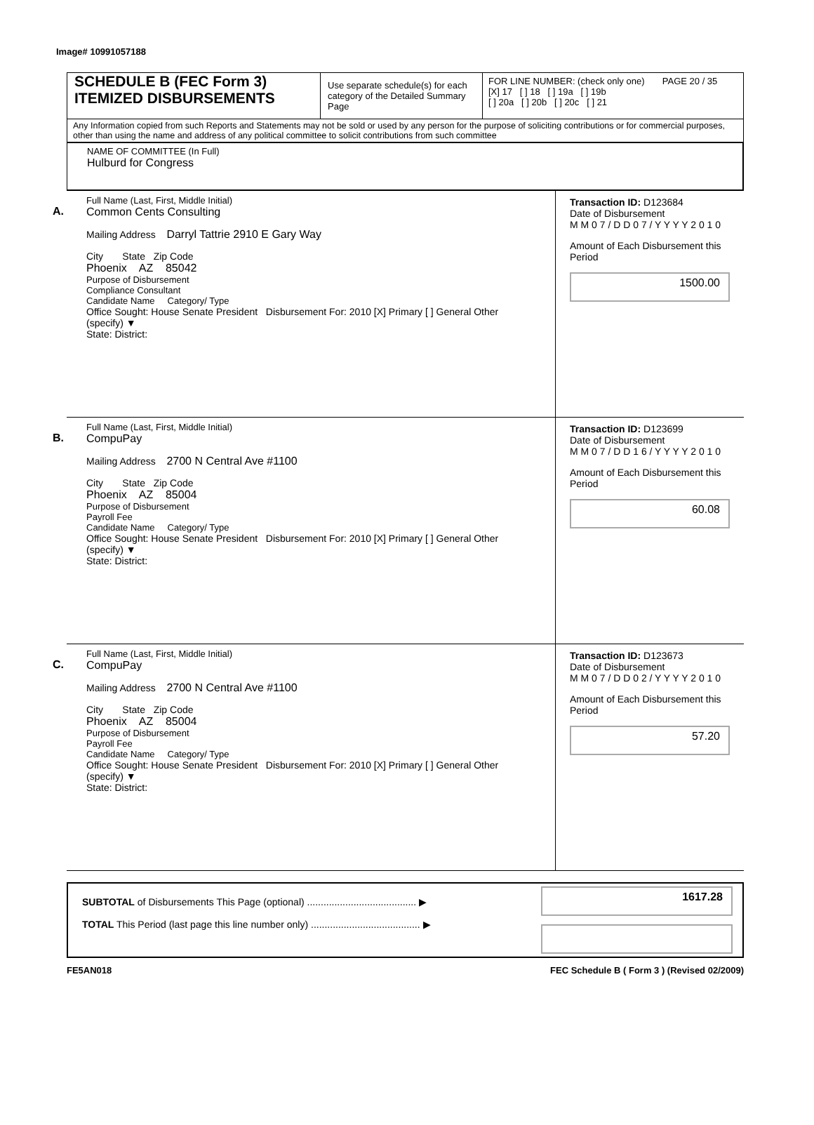Image# 10991057188
SCHEDULE B (FEC Form 3)
ITEMIZED DISBURSEMENTS
Use separate schedule(s) for each category of the Detailed Summary Page
FOR LINE NUMBER: (check only one) PAGE 20 / 35
[X] 17 [ ] 18 [ ] 19a [ ] 19b
[ ] 20a [ ] 20b [ ] 20c [ ] 21
Any Information copied from such Reports and Statements may not be sold or used by any person for the purpose of soliciting contributions or for commercial purposes, other than using the name and address of any political committee to solicit contributions from such committee
NAME OF COMMITTEE (In Full)
Hulburd for Congress
A.
Full Name (Last, First, Middle Initial)
Common Cents Consulting
Mailing Address Darryl Tattrie 2910 E Gary Way
City State Zip Code
Phoenix AZ 85042
Purpose of Disbursement
Compliance Consultant
Candidate Name Category/ Type
Office Sought: House Senate President Disbursement For: 2010 [X] Primary [ ] General Other (specify) ▼
State: District:
Transaction ID: D123684
Date of Disbursement
M M 0 7 / D D 0 7 / Y Y Y Y 2 0 1 0
Amount of Each Disbursement this Period
1500.00
B.
Full Name (Last, First, Middle Initial)
CompuPay
Mailing Address 2700 N Central Ave #1100
City State Zip Code
Phoenix AZ 85004
Purpose of Disbursement
Payroll Fee
Candidate Name Category/ Type
Office Sought: House Senate President Disbursement For: 2010 [X] Primary [ ] General Other (specify) ▼
State: District:
Transaction ID: D123699
Date of Disbursement
M M 0 7 / D D 1 6 / Y Y Y Y 2 0 1 0
Amount of Each Disbursement this Period
60.08
C.
Full Name (Last, First, Middle Initial)
CompuPay
Mailing Address 2700 N Central Ave #1100
City State Zip Code
Phoenix AZ 85004
Purpose of Disbursement
Payroll Fee
Candidate Name Category/ Type
Office Sought: House Senate President Disbursement For: 2010 [X] Primary [ ] General Other (specify) ▼
State: District:
Transaction ID: D123673
Date of Disbursement
M M 0 7 / D D 0 2 / Y Y Y Y 2 0 1 0
Amount of Each Disbursement this Period
57.20
SUBTOTAL of Disbursements This Page (optional) ........................................ ▶
TOTAL This Period (last page this line number only) ........................................ ▶
1617.28
FE5AN018 FEC Schedule B ( Form 3 ) (Revised 02/2009)